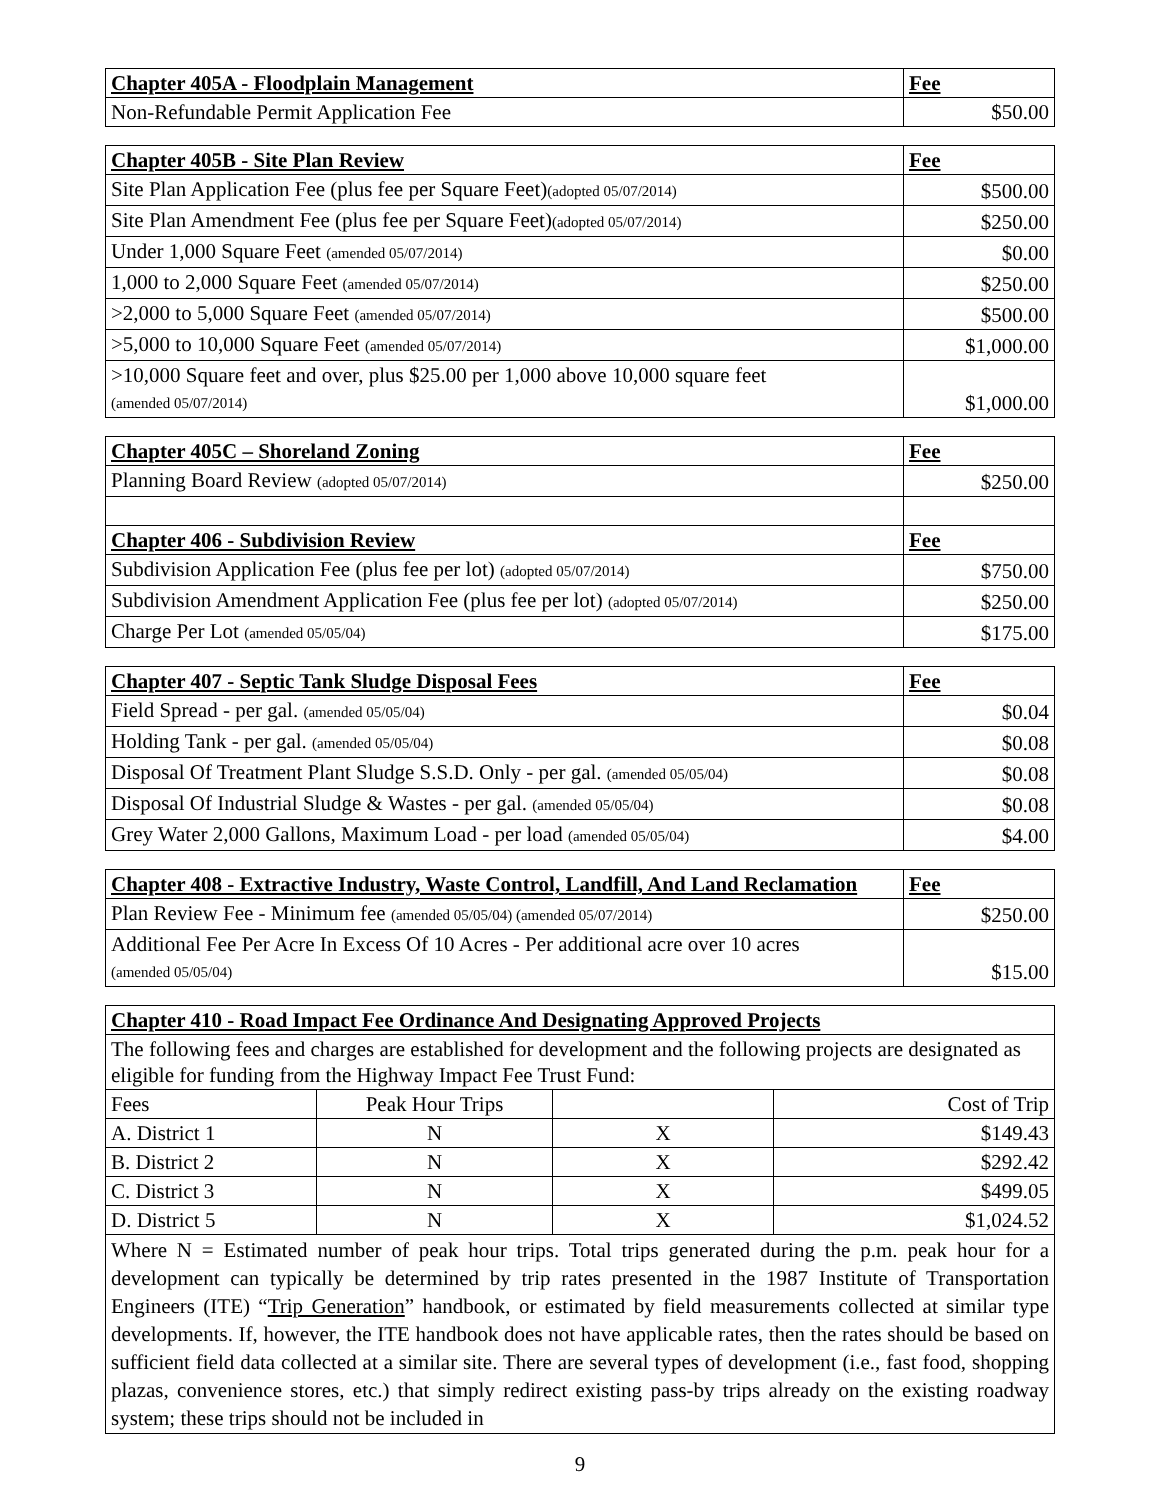| Chapter 405A - Floodplain Management | Fee |
| --- | --- |
| Non-Refundable Permit Application Fee | $50.00 |
| Chapter 405B - Site Plan Review | Fee |
| --- | --- |
| Site Plan Application Fee (plus fee per Square Feet) (adopted 05/07/2014) | $500.00 |
| Site Plan Amendment Fee (plus fee per Square Feet) (adopted 05/07/2014) | $250.00 |
| Under 1,000 Square Feet (amended 05/07/2014) | $0.00 |
| 1,000 to 2,000 Square Feet (amended 05/07/2014) | $250.00 |
| >2,000 to 5,000 Square Feet (amended 05/07/2014) | $500.00 |
| >5,000 to 10,000 Square Feet (amended 05/07/2014) | $1,000.00 |
| >10,000 Square feet and over, plus $25.00 per 1,000 above 10,000 square feet (amended 05/07/2014) | $1,000.00 |
| Chapter 405C – Shoreland Zoning | Fee |
| --- | --- |
| Planning Board Review (adopted 05/07/2014) | $250.00 |
| Chapter 406 - Subdivision Review | Fee |
| Subdivision Application Fee (plus fee per lot) (adopted 05/07/2014) | $750.00 |
| Subdivision Amendment Application Fee (plus fee per lot) (adopted 05/07/2014) | $250.00 |
| Charge Per Lot (amended 05/05/04) | $175.00 |
| Chapter 407 - Septic Tank Sludge Disposal Fees | Fee |
| --- | --- |
| Field Spread - per gal. (amended 05/05/04) | $0.04 |
| Holding Tank - per gal. (amended 05/05/04) | $0.08 |
| Disposal Of Treatment Plant Sludge S.S.D. Only - per gal. (amended 05/05/04) | $0.08 |
| Disposal Of Industrial Sludge & Wastes - per gal. (amended 05/05/04) | $0.08 |
| Grey Water 2,000 Gallons, Maximum Load - per load (amended 05/05/04) | $4.00 |
| Chapter 408 - Extractive Industry, Waste Control, Landfill, And Land Reclamation | Fee |
| --- | --- |
| Plan Review Fee - Minimum fee (amended 05/05/04) (amended 05/07/2014) | $250.00 |
| Additional Fee Per Acre In Excess Of 10 Acres - Per additional acre over 10 acres (amended 05/05/04) | $15.00 |
| Chapter 410 - Road Impact Fee Ordinance And Designating Approved Projects | | | |
| --- | --- | --- | --- |
| The following fees and charges are established for development and the following projects are designated as eligible for funding from the Highway Impact Fee Trust Fund: | | | |
| Fees | Peak Hour Trips | | Cost of Trip |
| A. District 1 | N | X | $149.43 |
| B. District 2 | N | X | $292.42 |
| C. District 3 | N | X | $499.05 |
| D. District 5 | N | X | $1,024.52 |
| Where N = Estimated number of peak hour trips. Total trips generated during the p.m. peak hour for a development can typically be determined by trip rates presented in the 1987 Institute of Transportation Engineers (ITE) “ Trip Generation ” handbook, or estimated by field measurements collected at similar type developments. If, however, the ITE handbook does not have applicable rates, then the rates should be based on sufficient field data collected at a similar site. There are several types of development (i.e., fast food, shopping plazas, convenience stores, etc.) that simply redirect existing pass-by trips already on the existing roadway system; these trips should not be included in | | | |
9